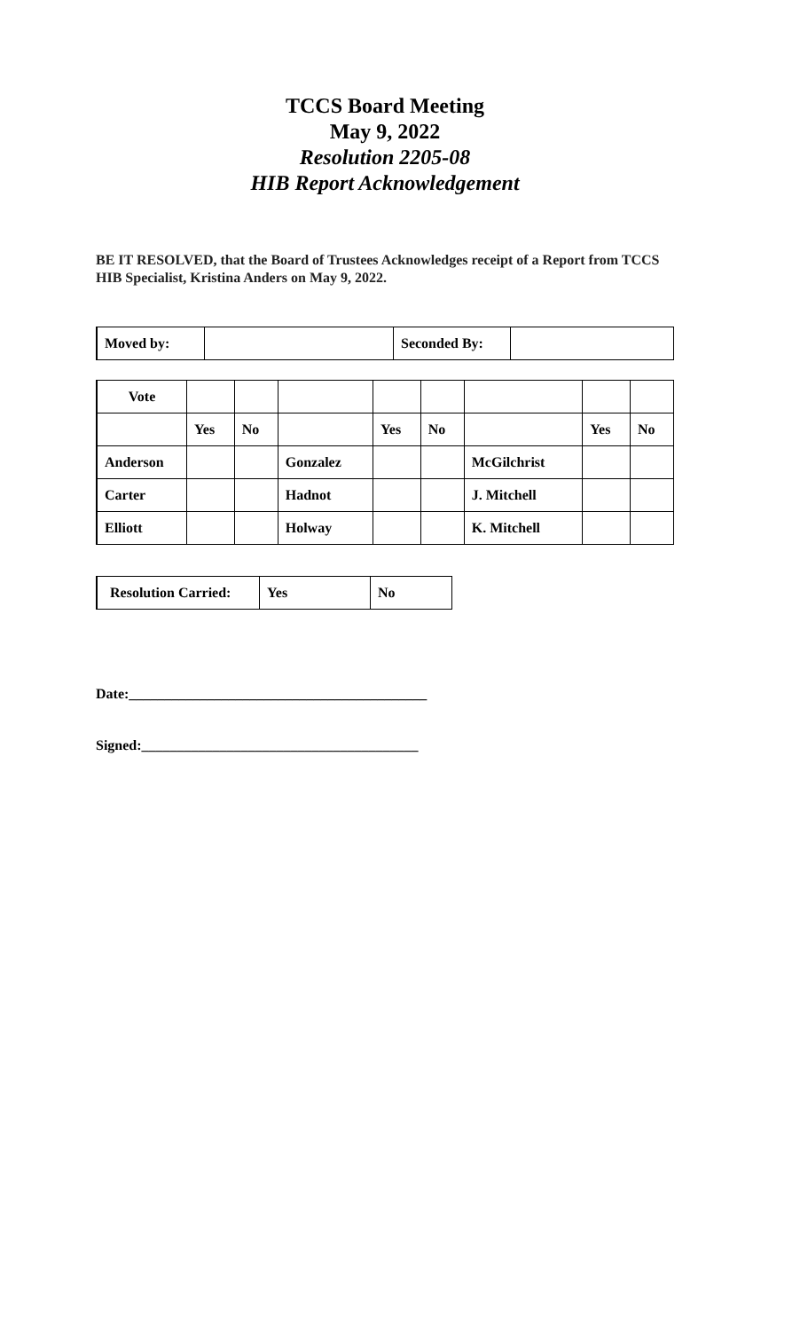TCCS Board Meeting
May 9, 2022
Resolution 2205-08
HIB Report Acknowledgement
BE IT RESOLVED, that the Board of Trustees Acknowledges receipt of a Report from TCCS HIB Specialist, Kristina Anders on May 9, 2022.
| Moved by: | | Seconded By: | |
| Vote | | | | | | | | |
| | Yes | No | | Yes | No | | Yes | No |
| Anderson | | | Gonzalez | | | McGilchrist | | |
| Carter | | | Hadnot | | | J. Mitchell | | |
| Elliott | | | Holway | | | K. Mitchell | | |
| Resolution Carried: | Yes | No |
Date:__________________________________________
Signed:_______________________________________